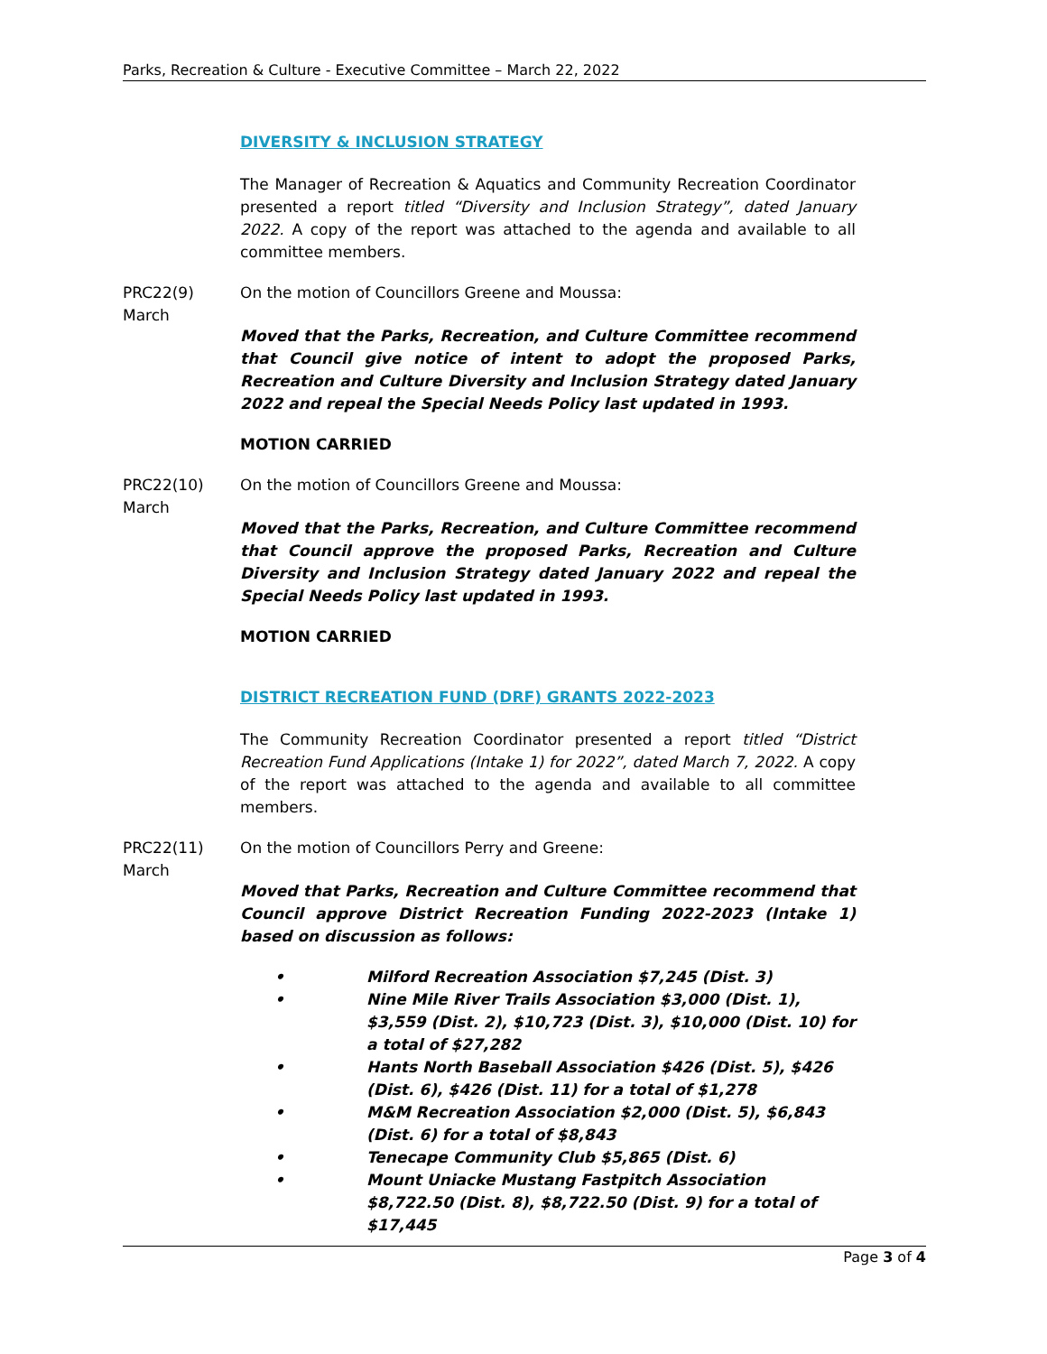Parks, Recreation & Culture - Executive Committee – March 22, 2022
DIVERSITY & INCLUSION STRATEGY
The Manager of Recreation & Aquatics and Community Recreation Coordinator presented a report titled “Diversity and Inclusion Strategy”, dated January 2022. A copy of the report was attached to the agenda and available to all committee members.
PRC22(9)
March
On the motion of Councillors Greene and Moussa:
Moved that the Parks, Recreation, and Culture Committee recommend that Council give notice of intent to adopt the proposed Parks, Recreation and Culture Diversity and Inclusion Strategy dated January 2022 and repeal the Special Needs Policy last updated in 1993.
MOTION CARRIED
PRC22(10)
March
On the motion of Councillors Greene and Moussa:
Moved that the Parks, Recreation, and Culture Committee recommend that Council approve the proposed Parks, Recreation and Culture Diversity and Inclusion Strategy dated January 2022 and repeal the Special Needs Policy last updated in 1993.
MOTION CARRIED
DISTRICT RECREATION FUND (DRF) GRANTS 2022-2023
The Community Recreation Coordinator presented a report titled “District Recreation Fund Applications (Intake 1) for 2022”, dated March 7, 2022. A copy of the report was attached to the agenda and available to all committee members.
PRC22(11)
March
On the motion of Councillors Perry and Greene:
Moved that Parks, Recreation and Culture Committee recommend that Council approve District Recreation Funding 2022-2023 (Intake 1) based on discussion as follows:
• Milford Recreation Association $7,245 (Dist. 3)
• Nine Mile River Trails Association $3,000 (Dist. 1), $3,559 (Dist. 2), $10,723 (Dist. 3), $10,000 (Dist. 10) for a total of $27,282
• Hants North Baseball Association $426 (Dist. 5), $426 (Dist. 6), $426 (Dist. 11) for a total of $1,278
• M&M Recreation Association $2,000 (Dist. 5), $6,843 (Dist. 6) for a total of $8,843
• Tenecape Community Club $5,865 (Dist. 6)
• Mount Uniacke Mustang Fastpitch Association $8,722.50 (Dist. 8), $8,722.50 (Dist. 9) for a total of $17,445
Page 3 of 4